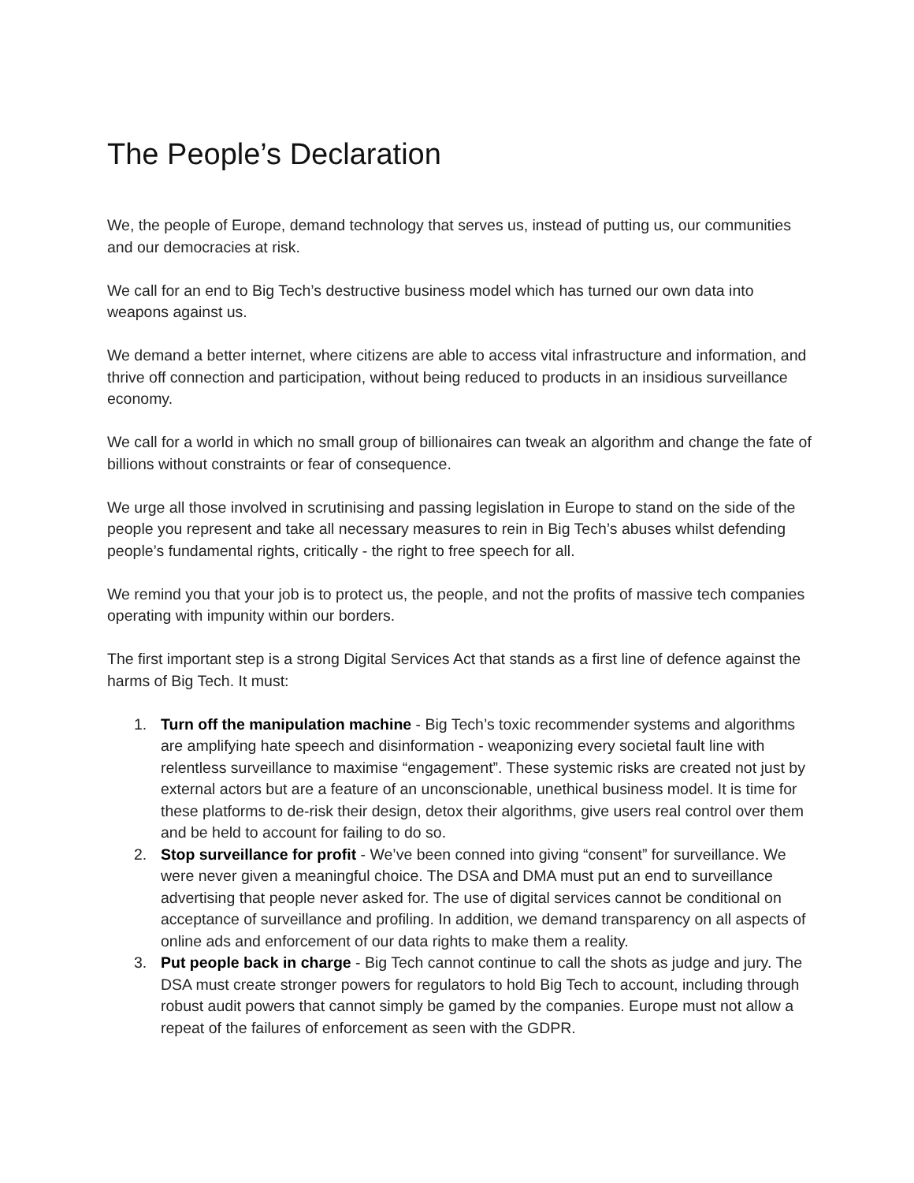The People’s Declaration
We, the people of Europe, demand technology that serves us, instead of putting us, our communities and our democracies at risk.
We call for an end to Big Tech’s destructive business model which has turned our own data into weapons against us.
We demand a better internet, where citizens are able to access vital infrastructure and information, and thrive off connection and participation, without being reduced to products in an insidious surveillance economy.
We call for a world in which no small group of billionaires can tweak an algorithm and change the fate of billions without constraints or fear of consequence.
We urge all those involved in scrutinising and passing legislation in Europe to stand on the side of the people you represent and take all necessary measures to rein in Big Tech’s abuses whilst defending people’s fundamental rights, critically - the right to free speech for all.
We remind you that your job is to protect us, the people, and not the profits of massive tech companies operating with impunity within our borders.
The first important step is a strong Digital Services Act that stands as a first line of defence against the harms of Big Tech. It must:
1. Turn off the manipulation machine - Big Tech’s toxic recommender systems and algorithms are amplifying hate speech and disinformation - weaponizing every societal fault line with relentless surveillance to maximise “engagement”. These systemic risks are created not just by external actors but are a feature of an unconscionable, unethical business model. It is time for these platforms to de-risk their design, detox their algorithms, give users real control over them and be held to account for failing to do so.
2. Stop surveillance for profit - We’ve been conned into giving “consent” for surveillance. We were never given a meaningful choice. The DSA and DMA must put an end to surveillance advertising that people never asked for. The use of digital services cannot be conditional on acceptance of surveillance and profiling. In addition, we demand transparency on all aspects of online ads and enforcement of our data rights to make them a reality.
3. Put people back in charge - Big Tech cannot continue to call the shots as judge and jury. The DSA must create stronger powers for regulators to hold Big Tech to account, including through robust audit powers that cannot simply be gamed by the companies. Europe must not allow a repeat of the failures of enforcement as seen with the GDPR.